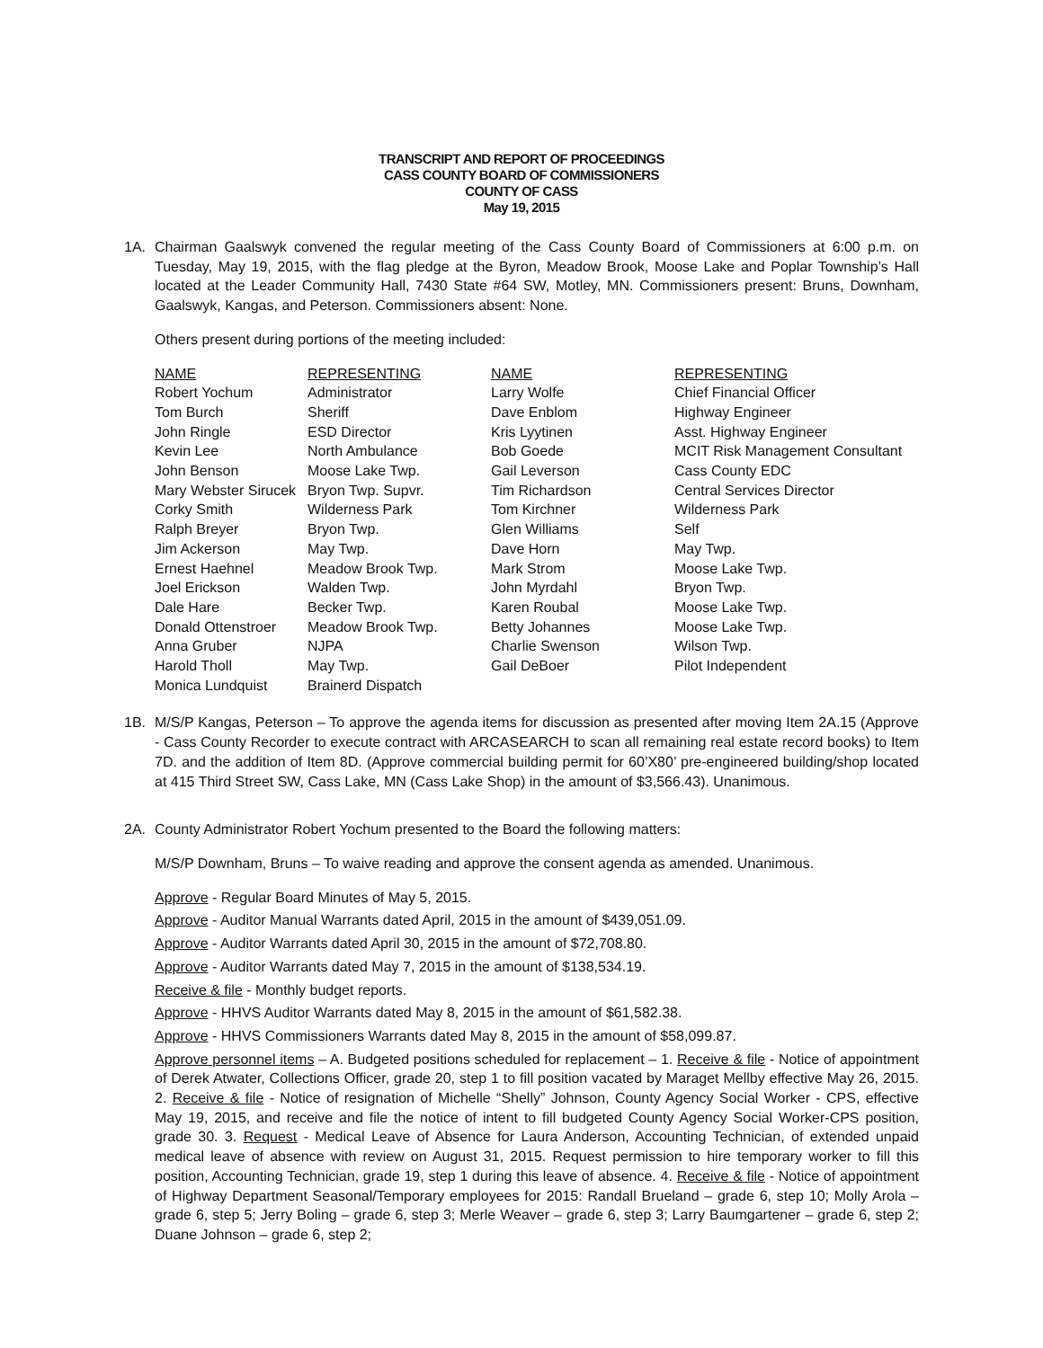TRANSCRIPT AND REPORT OF PROCEEDINGS
CASS COUNTY BOARD OF COMMISSIONERS
COUNTY OF CASS
May 19, 2015
1A. Chairman Gaalswyk convened the regular meeting of the Cass County Board of Commissioners at 6:00 p.m. on Tuesday, May 19, 2015, with the flag pledge at the Byron, Meadow Brook, Moose Lake and Poplar Township’s Hall located at the Leader Community Hall, 7430 State #64 SW, Motley, MN. Commissioners present: Bruns, Downham, Gaalswyk, Kangas, and Peterson. Commissioners absent: None.
Others present during portions of the meeting included:
| NAME | REPRESENTING | NAME | REPRESENTING |
| --- | --- | --- | --- |
| Robert Yochum | Administrator | Larry Wolfe | Chief Financial Officer |
| Tom Burch | Sheriff | Dave Enblom | Highway Engineer |
| John Ringle | ESD Director | Kris Lyytinen | Asst. Highway Engineer |
| Kevin Lee | North Ambulance | Bob Goede | MCIT Risk Management Consultant |
| John Benson | Moose Lake Twp. | Gail Leverson | Cass County EDC |
| Mary Webster Sirucek | Bryon Twp. Supvr. | Tim Richardson | Central Services Director |
| Corky Smith | Wilderness Park | Tom Kirchner | Wilderness Park |
| Ralph Breyer | Bryon Twp. | Glen Williams | Self |
| Jim Ackerson | May Twp. | Dave Horn | May Twp. |
| Ernest Haehnel | Meadow Brook Twp. | Mark Strom | Moose Lake Twp. |
| Joel Erickson | Walden Twp. | John Myrdahl | Bryon Twp. |
| Dale Hare | Becker Twp. | Karen Roubal | Moose Lake Twp. |
| Donald Ottenstroer | Meadow Brook Twp. | Betty Johannes | Moose Lake Twp. |
| Anna Gruber | NJPA | Charlie Swenson | Wilson Twp. |
| Harold Tholl | May Twp. | Gail DeBoer | Pilot Independent |
| Monica Lundquist | Brainerd Dispatch | | |
1B. M/S/P Kangas, Peterson – To approve the agenda items for discussion as presented after moving Item 2A.15 (Approve - Cass County Recorder to execute contract with ARCASEARCH to scan all remaining real estate record books) to Item 7D. and the addition of Item 8D. (Approve commercial building permit for 60’X80’ pre-engineered building/shop located at 415 Third Street SW, Cass Lake, MN (Cass Lake Shop) in the amount of $3,566.43). Unanimous.
2A. County Administrator Robert Yochum presented to the Board the following matters:
M/S/P Downham, Bruns – To waive reading and approve the consent agenda as amended. Unanimous.
Approve - Regular Board Minutes of May 5, 2015.
Approve - Auditor Manual Warrants dated April, 2015 in the amount of $439,051.09.
Approve - Auditor Warrants dated April 30, 2015 in the amount of $72,708.80.
Approve - Auditor Warrants dated May 7, 2015 in the amount of $138,534.19.
Receive & file - Monthly budget reports.
Approve - HHVS Auditor Warrants dated May 8, 2015 in the amount of $61,582.38.
Approve - HHVS Commissioners Warrants dated May 8, 2015 in the amount of $58,099.87.
Approve personnel items – A. Budgeted positions scheduled for replacement – 1. Receive & file - Notice of appointment of Derek Atwater, Collections Officer, grade 20, step 1 to fill position vacated by Maraget Mellby effective May 26, 2015. 2. Receive & file - Notice of resignation of Michelle “Shelly” Johnson, County Agency Social Worker - CPS, effective May 19, 2015, and receive and file the notice of intent to fill budgeted County Agency Social Worker-CPS position, grade 30. 3. Request - Medical Leave of Absence for Laura Anderson, Accounting Technician, of extended unpaid medical leave of absence with review on August 31, 2015. Request permission to hire temporary worker to fill this position, Accounting Technician, grade 19, step 1 during this leave of absence. 4. Receive & file - Notice of appointment of Highway Department Seasonal/Temporary employees for 2015: Randall Brueland – grade 6, step 10; Molly Arola – grade 6, step 5; Jerry Boling – grade 6, step 3; Merle Weaver – grade 6, step 3; Larry Baumgartener – grade 6, step 2; Duane Johnson – grade 6, step 2;